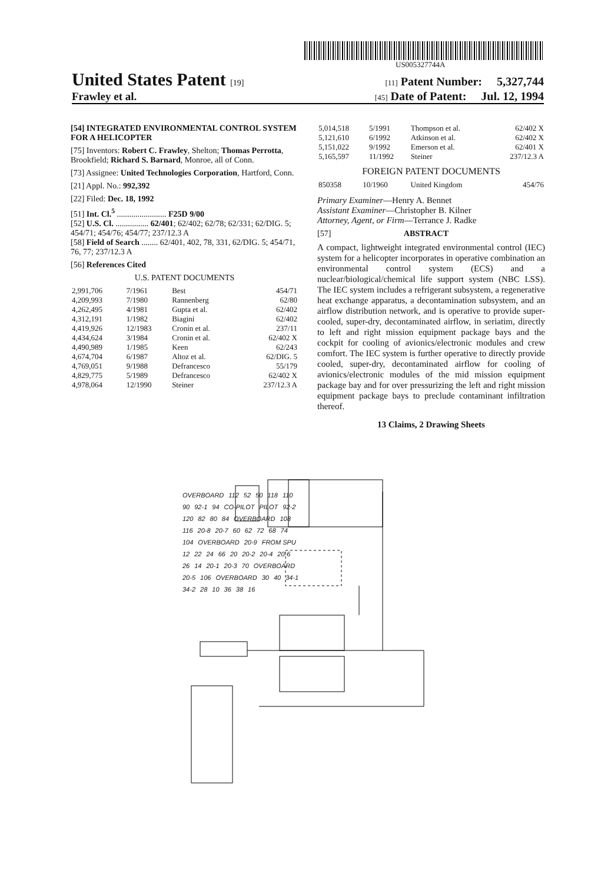US005327744A
United States Patent [19] [11] Patent Number: 5,327,744
Frawley et al. [45] Date of Patent: Jul. 12, 1994
[54] INTEGRATED ENVIRONMENTAL CONTROL SYSTEM FOR A HELICOPTER
[75] Inventors: Robert C. Frawley, Shelton; Thomas Perrotta, Brookfield; Richard S. Barnard, Monroe, all of Conn.
[73] Assignee: United Technologies Corporation, Hartford, Conn.
[21] Appl. No.: 992,392
[22] Filed: Dec. 18, 1992
[51] Int. Cl.<sup>5</sup> ........................ F25D 9/00
[52] U.S. Cl. ................ 62/401; 62/402; 62/78; 62/331; 62/DIG. 5; 454/71; 454/76; 454/77; 237/12.3 A
[58] Field of Search ........ 62/401, 402, 78, 331, 62/DIG. 5; 454/71, 76, 77; 237/12.3 A
[56] References Cited
U.S. PATENT DOCUMENTS
| 2,991,706 | 7/1961 | Best | 454/71 |
| 4,209,993 | 7/1980 | Rannenberg | 62/80 |
| 4,262,495 | 4/1981 | Gupta et al. | 62/402 |
| 4,312,191 | 1/1982 | Biagini | 62/402 |
| 4,419,926 | 12/1983 | Cronin et al. | 237/11 |
| 4,434,624 | 3/1984 | Cronin et al. | 62/402 X |
| 4,490,989 | 1/1985 | Keen | 62/243 |
| 4,674,704 | 6/1987 | Altoz et al. | 62/DIG. 5 |
| 4,769,051 | 9/1988 | Defrancesco | 55/179 |
| 4,829,775 | 5/1989 | Defrancesco | 62/402 X |
| 4,978,064 | 12/1990 | Steiner | 237/12.3 A |
| 5,014,518 | 5/1991 | Thompson et al. | 62/402 X |
| 5,121,610 | 6/1992 | Atkinson et al. | 62/402 X |
| 5,151,022 | 9/1992 | Emerson et al. | 62/401 X |
| 5,165,597 | 11/1992 | Steiner | 237/12.3 A |
FOREIGN PATENT DOCUMENTS
| 850358 | 10/1960 | United Kingdom | 454/76 |
Primary Examiner—Henry A. Bennet
Assistant Examiner—Christopher B. Kilner
Attorney, Agent, or Firm—Terrance J. Radke
[57] ABSTRACT
A compact, lightweight integrated environmental control (IEC) system for a helicopter incorporates in operative combination an environmental control system (ECS) and a nuclear/biological/chemical life support system (NBC LSS). The IEC system includes a refrigerant subsystem, a regenerative heat exchange apparatus, a decontamination subsystem, and an airflow distribution network, and is operative to provide super-cooled, super-dry, decontaminated airflow, in seriatim, directly to left and right mission equipment package bays and the cockpit for cooling of avionics/electronic modules and crew comfort. The IEC system is further operative to directly provide cooled, super-dry, decontaminated airflow for cooling of avionics/electronic modules of the mid mission equipment package bay and for over pressurizing the left and right mission equipment package bays to preclude contaminant infiltration thereof.
13 Claims, 2 Drawing Sheets
OVERBOARD 112 52 50 118 110 90 92-1 94 CO-PILOT PILOT 92-2 120 82 80 84 OVERBOARD 108 116 20-8 20-7 60 62 72 68 74 104 OVERBOARD 20-9 FROM SPU 12 22 24 66 20 20-2 20-4 20-6 26 14 20-1 20-3 70 OVERBOARD 20-5 106 OVERBOARD 30 40 34-1 34-2 28 10 36 38 16